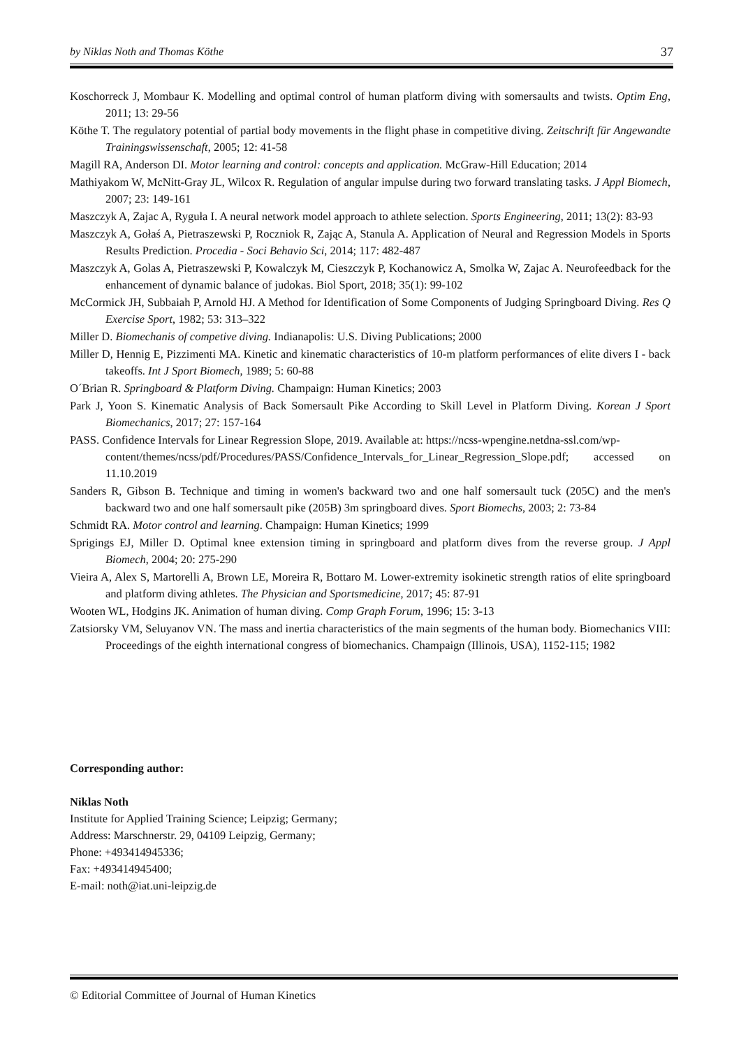by Niklas Noth and Thomas Köthe 37
Koschorreck J, Mombaur K. Modelling and optimal control of human platform diving with somersaults and twists. Optim Eng, 2011; 13: 29-56
Köthe T. The regulatory potential of partial body movements in the flight phase in competitive diving. Zeitschrift für Angewandte Trainingswissenschaft, 2005; 12: 41-58
Magill RA, Anderson DI. Motor learning and control: concepts and application. McGraw-Hill Education; 2014
Mathiyakom W, McNitt-Gray JL, Wilcox R. Regulation of angular impulse during two forward translating tasks. J Appl Biomech, 2007; 23: 149-161
Maszczyk A, Zajac A, Ryguła I. A neural network model approach to athlete selection. Sports Engineering, 2011; 13(2): 83-93
Maszczyk A, Gołaś A, Pietraszewski P, Roczniok R, Zając A, Stanula A. Application of Neural and Regression Models in Sports Results Prediction. Procedia - Soci Behavio Sci, 2014; 117: 482-487
Maszczyk A, Golas A, Pietraszewski P, Kowalczyk M, Cieszczyk P, Kochanowicz A, Smolka W, Zajac A. Neurofeedback for the enhancement of dynamic balance of judokas. Biol Sport, 2018; 35(1): 99-102
McCormick JH, Subbaiah P, Arnold HJ. A Method for Identification of Some Components of Judging Springboard Diving. Res Q Exercise Sport, 1982; 53: 313–322
Miller D. Biomechanis of competive diving. Indianapolis: U.S. Diving Publications; 2000
Miller D, Hennig E, Pizzimenti MA. Kinetic and kinematic characteristics of 10-m platform performances of elite divers I - back takeoffs. Int J Sport Biomech, 1989; 5: 60-88
O´Brian R. Springboard & Platform Diving. Champaign: Human Kinetics; 2003
Park J, Yoon S. Kinematic Analysis of Back Somersault Pike According to Skill Level in Platform Diving. Korean J Sport Biomechanics, 2017; 27: 157-164
PASS. Confidence Intervals for Linear Regression Slope, 2019. Available at: https://ncss-wpengine.netdna-ssl.com/wp-
content/themes/ncss/pdf/Procedures/PASS/Confidence_Intervals_for_Linear_Regression_Slope.pdf; accessed on 11.10.2019
Sanders R, Gibson B. Technique and timing in women's backward two and one half somersault tuck (205C) and the men's backward two and one half somersault pike (205B) 3m springboard dives. Sport Biomechs, 2003; 2: 73-84
Schmidt RA. Motor control and learning. Champaign: Human Kinetics; 1999
Sprigings EJ, Miller D. Optimal knee extension timing in springboard and platform dives from the reverse group. J Appl Biomech, 2004; 20: 275-290
Vieira A, Alex S, Martorelli A, Brown LE, Moreira R, Bottaro M. Lower-extremity isokinetic strength ratios of elite springboard and platform diving athletes. The Physician and Sportsmedicine, 2017; 45: 87-91
Wooten WL, Hodgins JK. Animation of human diving. Comp Graph Forum, 1996; 15: 3-13
Zatsiorsky VM, Seluyanov VN. The mass and inertia characteristics of the main segments of the human body. Biomechanics VIII: Proceedings of the eighth international congress of biomechanics. Champaign (Illinois, USA), 1152-115; 1982
Corresponding author:
Niklas Noth
Institute for Applied Training Science; Leipzig; Germany;
Address: Marschnerstr. 29, 04109 Leipzig, Germany;
Phone: +493414945336;
Fax: +493414945400;
E-mail: noth@iat.uni-leipzig.de
© Editorial Committee of Journal of Human Kinetics